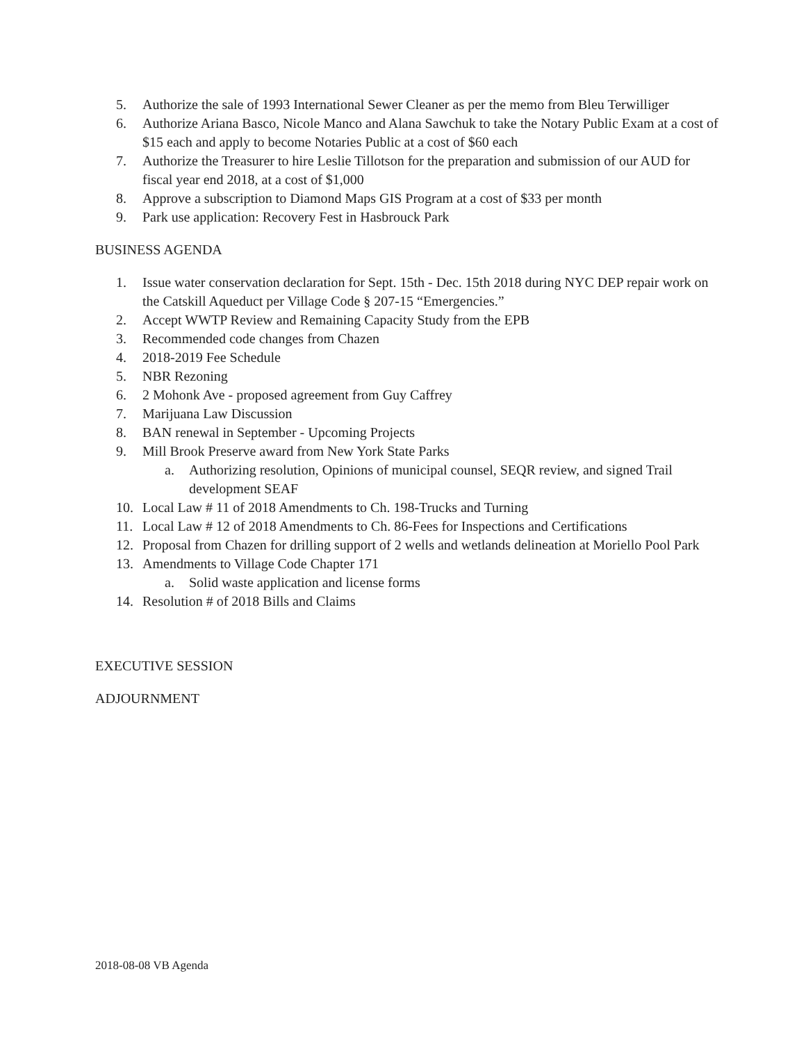5. Authorize the sale of 1993 International Sewer Cleaner as per the memo from Bleu Terwilliger
6. Authorize Ariana Basco, Nicole Manco and Alana Sawchuk to take the Notary Public Exam at a cost of $15 each and apply to become Notaries Public at a cost of $60 each
7. Authorize the Treasurer to hire Leslie Tillotson for the preparation and submission of our AUD for fiscal year end 2018, at a cost of $1,000
8. Approve a subscription to Diamond Maps GIS Program at a cost of $33 per month
9. Park use application: Recovery Fest in Hasbrouck Park
BUSINESS AGENDA
1. Issue water conservation declaration for Sept. 15th - Dec. 15th 2018 during NYC DEP repair work on the Catskill Aqueduct per Village Code § 207-15 “Emergencies.”
2. Accept WWTP Review and Remaining Capacity Study from the EPB
3. Recommended code changes from Chazen
4. 2018-2019 Fee Schedule
5. NBR Rezoning
6. 2 Mohonk Ave - proposed agreement from Guy Caffrey
7. Marijuana Law Discussion
8. BAN renewal in September - Upcoming Projects
9. Mill Brook Preserve award from New York State Parks
a. Authorizing resolution, Opinions of municipal counsel, SEQR review, and signed Trail development SEAF
10. Local Law # 11 of 2018 Amendments to Ch. 198-Trucks and Turning
11. Local Law # 12 of 2018 Amendments to Ch. 86-Fees for Inspections and Certifications
12. Proposal from Chazen for drilling support of 2 wells and wetlands delineation at Moriello Pool Park
13. Amendments to Village Code Chapter 171
a. Solid waste application and license forms
14. Resolution # of 2018 Bills and Claims
EXECUTIVE SESSION
ADJOURNMENT
2018-08-08 VB Agenda